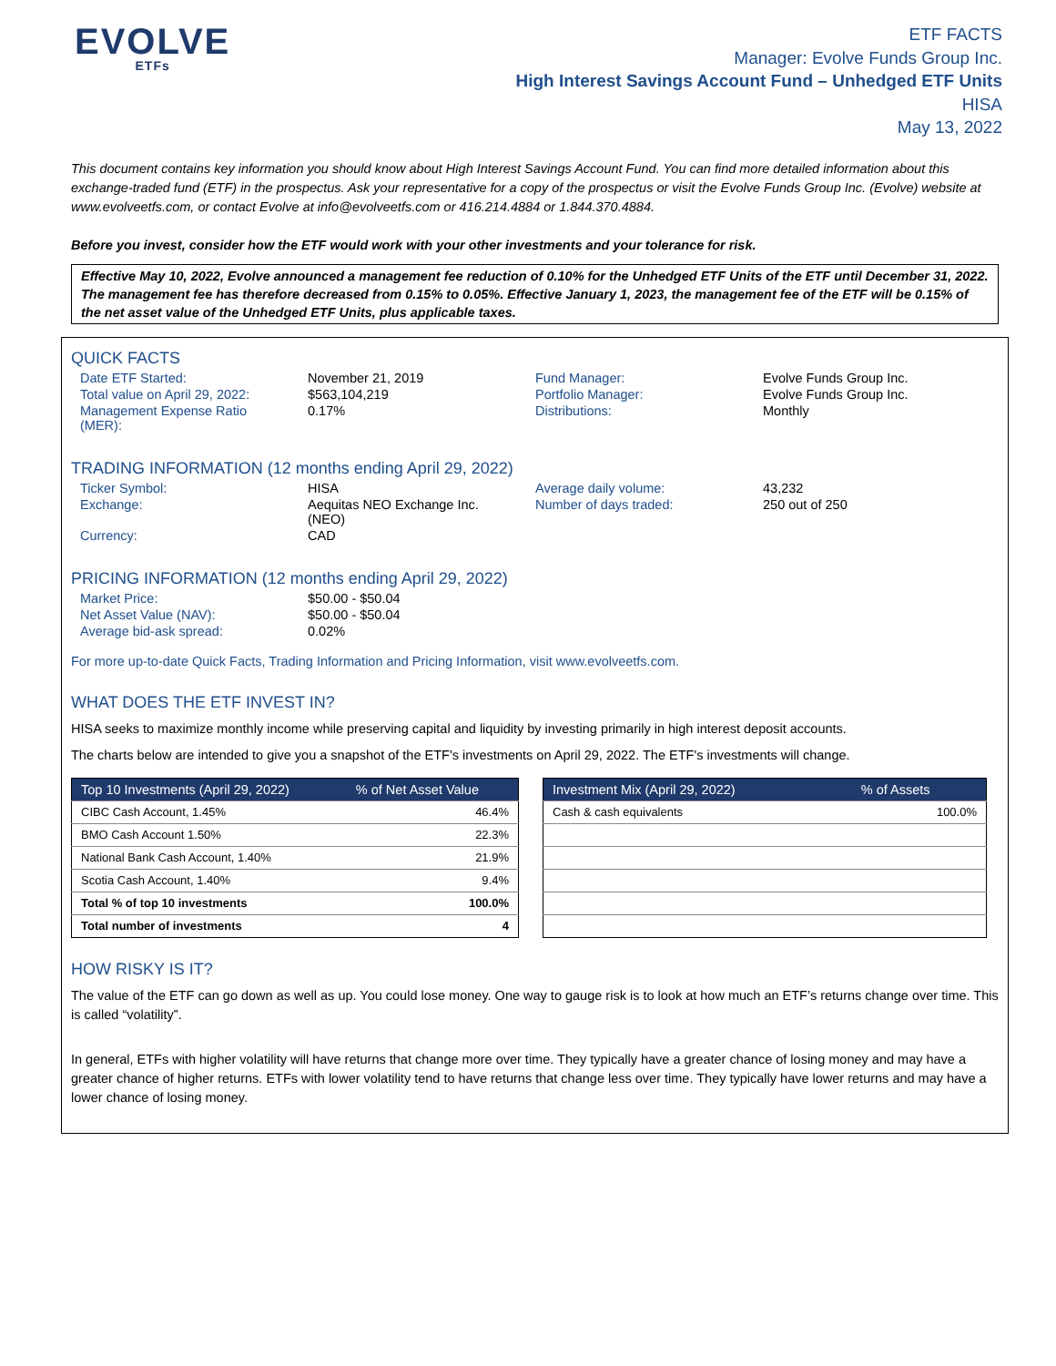EVOLVE
ETFs
ETF FACTS
Manager: Evolve Funds Group Inc.
High Interest Savings Account Fund – Unhedged ETF Units
HISA
May 13, 2022
This document contains key information you should know about High Interest Savings Account Fund. You can find more detailed information about this exchange-traded fund (ETF) in the prospectus. Ask your representative for a copy of the prospectus or visit the Evolve Funds Group Inc. (Evolve) website at www.evolveetfs.com, or contact Evolve at info@evolveetfs.com or 416.214.4884 or 1.844.370.4884.
Before you invest, consider how the ETF would work with your other investments and your tolerance for risk.
Effective May 10, 2022, Evolve announced a management fee reduction of 0.10% for the Unhedged ETF Units of the ETF until December 31, 2022. The management fee has therefore decreased from 0.15% to 0.05%. Effective January 1, 2023, the management fee of the ETF will be 0.15% of the net asset value of the Unhedged ETF Units, plus applicable taxes.
QUICK FACTS
| Date ETF Started: | November 21, 2019 | Fund Manager: | Evolve Funds Group Inc. |
| Total value on April 29, 2022: | $563,104,219 | Portfolio Manager: | Evolve Funds Group Inc. |
| Management Expense Ratio (MER): | 0.17% | Distributions: | Monthly |
TRADING INFORMATION (12 months ending April 29, 2022)
| Ticker Symbol: | HISA | Average daily volume: | 43,232 |
| Exchange: | Aequitas NEO Exchange Inc. (NEO) | Number of days traded: | 250 out of 250 |
| Currency: | CAD | | |
PRICING INFORMATION (12 months ending April 29, 2022)
| Market Price: | $50.00 - $50.04 | | |
| Net Asset Value (NAV): | $50.00 - $50.04 | | |
| Average bid-ask spread: | 0.02% | | |
For more up-to-date Quick Facts, Trading Information and Pricing Information, visit www.evolveetfs.com.
WHAT DOES THE ETF INVEST IN?
HISA seeks to maximize monthly income while preserving capital and liquidity by investing primarily in high interest deposit accounts.
The charts below are intended to give you a snapshot of the ETF's investments on April 29, 2022. The ETF's investments will change.
| Top 10 Investments (April 29, 2022) | % of Net Asset Value |
| --- | --- |
| CIBC Cash Account, 1.45% | 46.4% |
| BMO Cash Account 1.50% | 22.3% |
| National Bank Cash Account, 1.40% | 21.9% |
| Scotia Cash Account, 1.40% | 9.4% |
| Total % of top 10 investments | 100.0% |
| Total number of investments | 4 |
| Investment Mix (April 29, 2022) | % of Assets |
| --- | --- |
| Cash & cash equivalents | 100.0% |
HOW RISKY IS IT?
The value of the ETF can go down as well as up. You could lose money. One way to gauge risk is to look at how much an ETF’s returns change over time. This is called “volatility”.
In general, ETFs with higher volatility will have returns that change more over time. They typically have a greater chance of losing money and may have a greater chance of higher returns. ETFs with lower volatility tend to have returns that change less over time. They typically have lower returns and may have a lower chance of losing money.